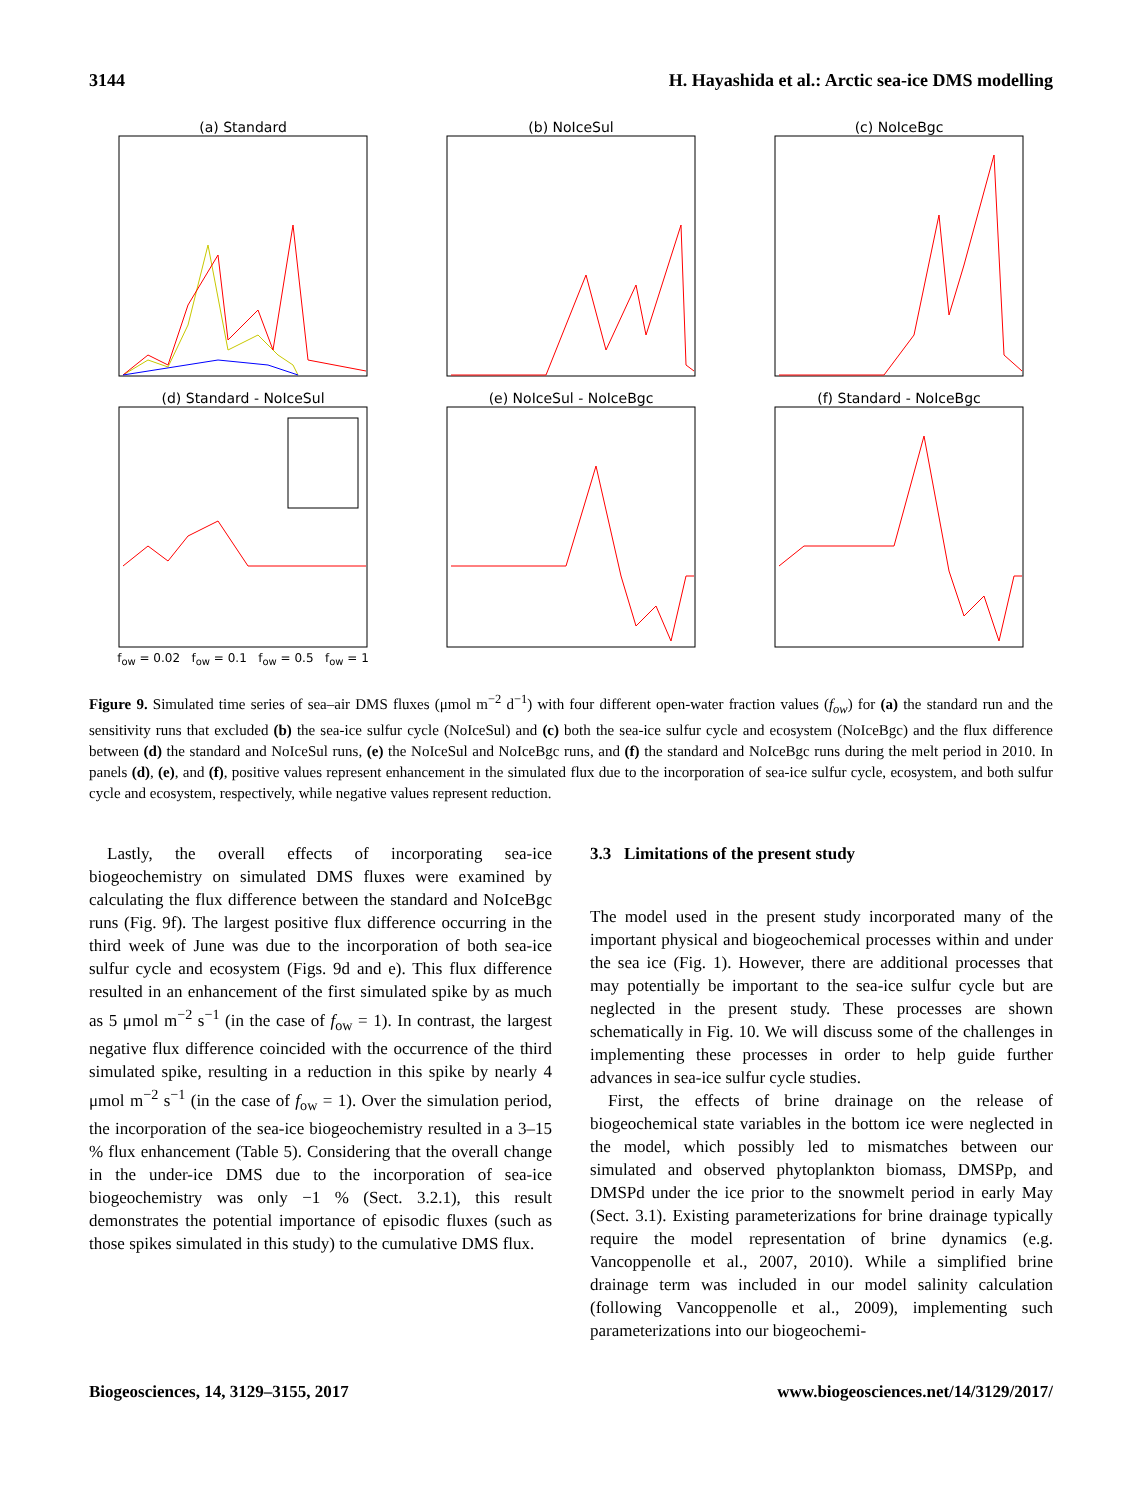3144 H. Hayashida et al.: Arctic sea-ice DMS modelling
(a) Standard
(b) NoIceSul
(c) NoIceBgc
(d) Standard - NoIceSul
f<sub>ow</sub> = 0.02 f<sub>ow</sub> = 0.1 f<sub>ow</sub> = 0.5 f<sub>ow</sub> = 1
(e) NoIceSul - NoIceBgc
(f) Standard - NoIceBgc
Figure 9. Simulated time series of sea–air DMS fluxes (μmol m<sup>−2</sup> d<sup>−1</sup>) with four different open-water fraction values (f<sub>ow</sub>) for (a) the standard run and the sensitivity runs that excluded (b) the sea-ice sulfur cycle (NoIceSul) and (c) both the sea-ice sulfur cycle and ecosystem (NoIceBgc) and the flux difference between (d) the standard and NoIceSul runs, (e) the NoIceSul and NoIceBgc runs, and (f) the standard and NoIceBgc runs during the melt period in 2010. In panels (d), (e), and (f), positive values represent enhancement in the simulated flux due to the incorporation of sea-ice sulfur cycle, ecosystem, and both sulfur cycle and ecosystem, respectively, while negative values represent reduction.
Lastly, the overall effects of incorporating sea-ice biogeochemistry on simulated DMS fluxes were examined by calculating the flux difference between the standard and NoIceBgc runs (Fig. 9f). The largest positive flux difference occurring in the third week of June was due to the incorporation of both sea-ice sulfur cycle and ecosystem (Figs. 9d and e). This flux difference resulted in an enhancement of the first simulated spike by as much as 5 μmol m<sup>−2</sup> s<sup>−1</sup> (in the case of f<sub>ow</sub> = 1). In contrast, the largest negative flux difference coincided with the occurrence of the third simulated spike, resulting in a reduction in this spike by nearly 4 μmol m<sup>−2</sup> s<sup>−1</sup> (in the case of f<sub>ow</sub> = 1). Over the simulation period, the incorporation of the sea-ice biogeochemistry resulted in a 3–15 % flux enhancement (Table 5). Considering that the overall change in the under-ice DMS due to the incorporation of sea-ice biogeochemistry was only −1 % (Sect. 3.2.1), this result demonstrates the potential importance of episodic fluxes (such as those spikes simulated in this study) to the cumulative DMS flux.
3.3 Limitations of the present study
The model used in the present study incorporated many of the important physical and biogeochemical processes within and under the sea ice (Fig. 1). However, there are additional processes that may potentially be important to the sea-ice sulfur cycle but are neglected in the present study. These processes are shown schematically in Fig. 10. We will discuss some of the challenges in implementing these processes in order to help guide further advances in sea-ice sulfur cycle studies.
First, the effects of brine drainage on the release of biogeochemical state variables in the bottom ice were neglected in the model, which possibly led to mismatches between our simulated and observed phytoplankton biomass, DMSPp, and DMSPd under the ice prior to the snowmelt period in early May (Sect. 3.1). Existing parameterizations for brine drainage typically require the model representation of brine dynamics (e.g. Vancoppenolle et al., 2007, 2010). While a simplified brine drainage term was included in our model salinity calculation (following Vancoppenolle et al., 2009), implementing such parameterizations into our biogeochemi-
Biogeosciences, 14, 3129–3155, 2017 www.biogeosciences.net/14/3129/2017/